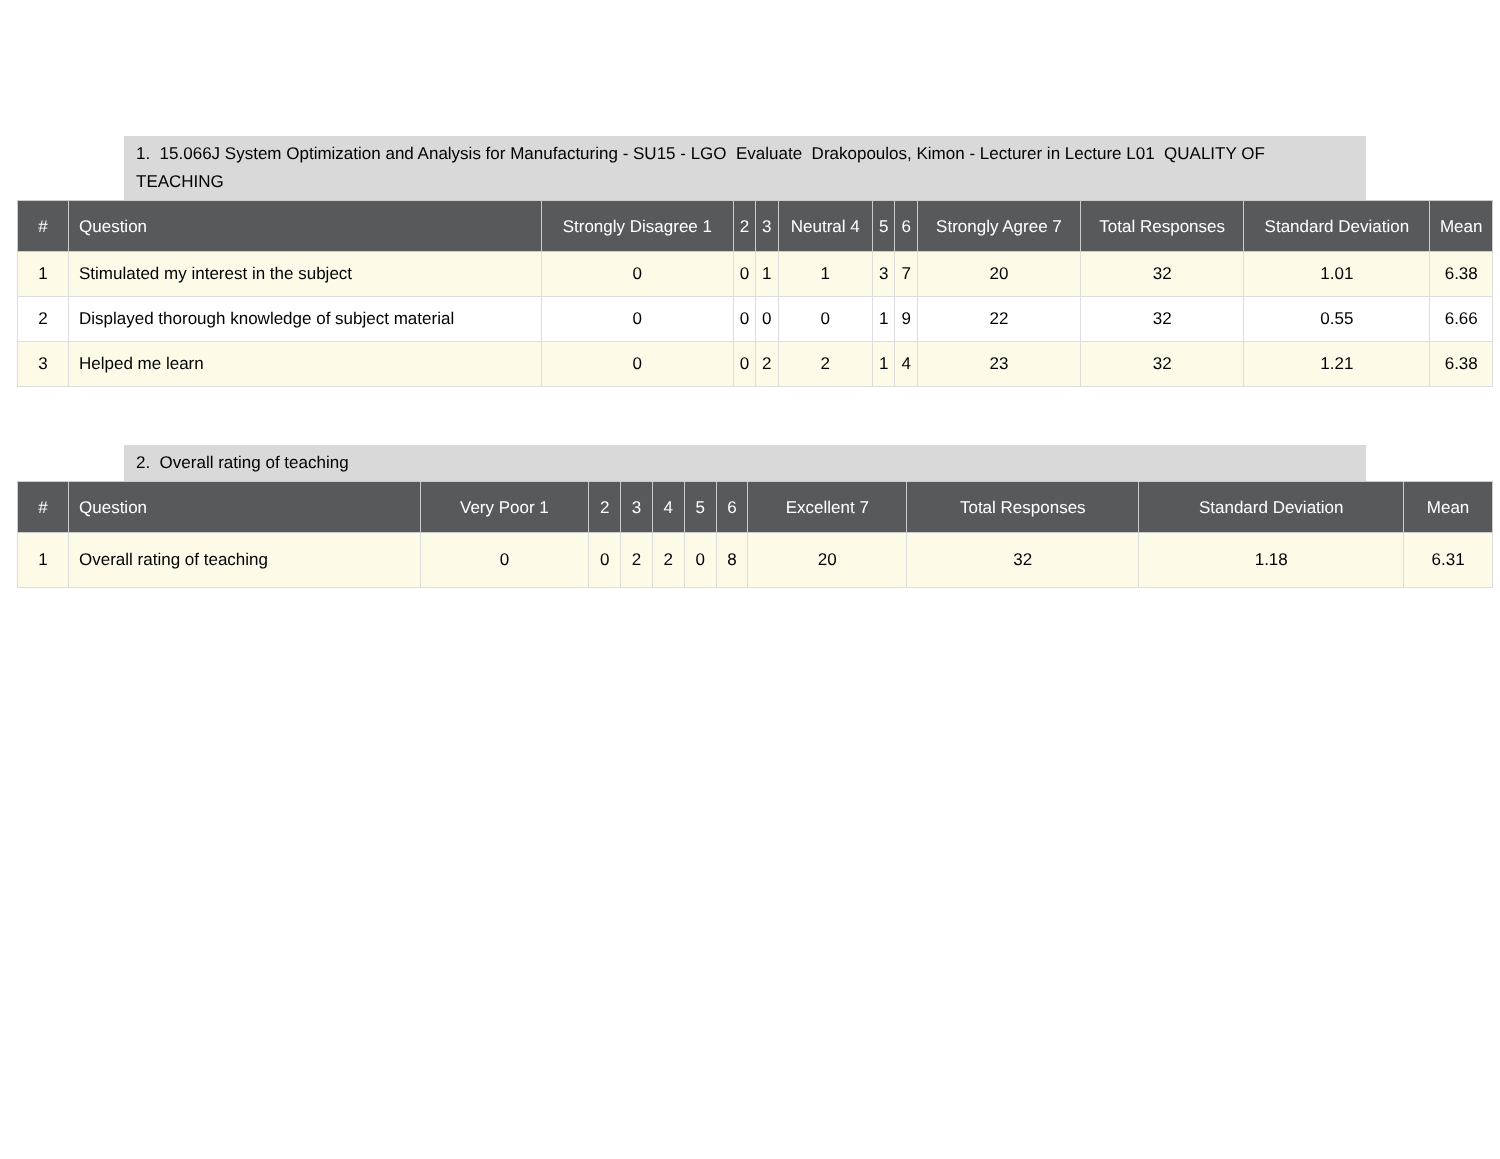1. 15.066J System Optimization and Analysis for Manufacturing - SU15 - LGO Evaluate Drakopoulos, Kimon - Lecturer in Lecture L01 QUALITY OF TEACHING
| # | Question | Strongly Disagree 1 | 2 | 3 | Neutral 4 | 5 | 6 | Strongly Agree 7 | Total Responses | Standard Deviation | Mean |
| --- | --- | --- | --- | --- | --- | --- | --- | --- | --- | --- | --- |
| 1 | Stimulated my interest in the subject | 0 | 0 | 1 | 1 | 3 | 7 | 20 | 32 | 1.01 | 6.38 |
| 2 | Displayed thorough knowledge of subject material | 0 | 0 | 0 | 0 | 1 | 9 | 22 | 32 | 0.55 | 6.66 |
| 3 | Helped me learn | 0 | 0 | 2 | 2 | 1 | 4 | 23 | 32 | 1.21 | 6.38 |
2. Overall rating of teaching
| # | Question | Very Poor 1 | 2 | 3 | 4 | 5 | 6 | Excellent 7 | Total Responses | Standard Deviation | Mean |
| --- | --- | --- | --- | --- | --- | --- | --- | --- | --- | --- | --- |
| 1 | Overall rating of teaching | 0 | 0 | 2 | 2 | 0 | 8 | 20 | 32 | 1.18 | 6.31 |